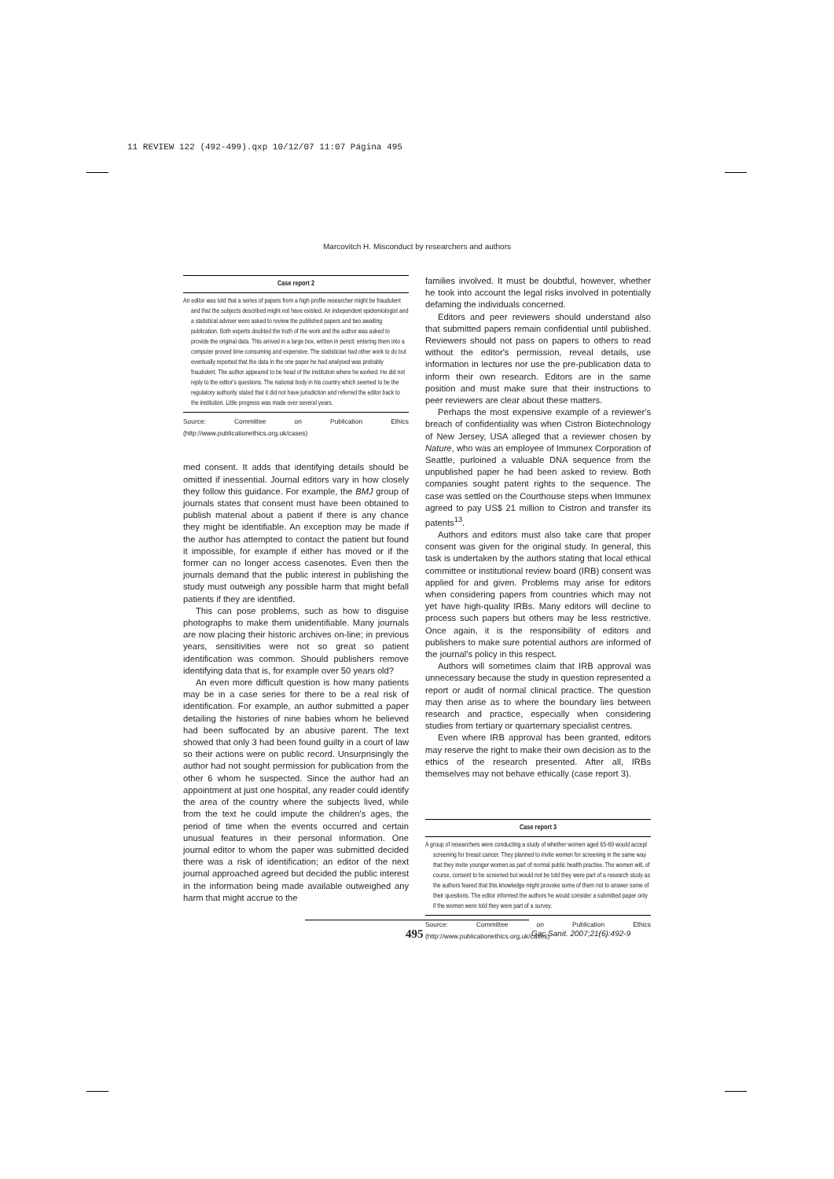11 REVIEW 122 (492-499).qxp 10/12/07 11:07 Página 495
Marcovitch H. Misconduct by researchers and authors
Case report 2
An editor was told that a series of papers from a high profile researcher might be fraudulent and that the subjects described might not have existed. An independent epidemiologist and a statistical adviser were asked to review the published papers and two awaiting publication. Both experts doubted the truth of the work and the author was asked to provide the original data. This arrived in a large box, written in pencil: entering them into a computer proved time-consuming and expensive. The statistician had other work to do but eventually reported that the data in the one paper he had analysed was probably fraudulent. The author appeared to be head of the institution where he worked. He did not reply to the editor's questions. The national body in his country which seemed to be the regulatory authority stated that it did not have jurisdiction and referred the editor back to the institution. Little progress was made over several years.
Source: Committee on Publication Ethics (http://www.publicationethics.org.uk/cases)
med consent. It adds that identifying details should be omitted if inessential. Journal editors vary in how closely they follow this guidance. For example, the BMJ group of journals states that consent must have been obtained to publish material about a patient if there is any chance they might be identifiable. An exception may be made if the author has attempted to contact the patient but found it impossible, for example if either has moved or if the former can no longer access casenotes. Even then the journals demand that the public interest in publishing the study must outweigh any possible harm that might befall patients if they are identified.
This can pose problems, such as how to disguise photographs to make them unidentifiable. Many journals are now placing their historic archives on-line; in previous years, sensitivities were not so great so patient identification was common. Should publishers remove identifying data that is, for example over 50 years old?
An even more difficult question is how many patients may be in a case series for there to be a real risk of identification. For example, an author submitted a paper detailing the histories of nine babies whom he believed had been suffocated by an abusive parent. The text showed that only 3 had been found guilty in a court of law so their actions were on public record. Unsurprisingly the author had not sought permission for publication from the other 6 whom he suspected. Since the author had an appointment at just one hospital, any reader could identify the area of the country where the subjects lived, while from the text he could impute the children's ages, the period of time when the events occurred and certain unusual features in their personal information. One journal editor to whom the paper was submitted decided there was a risk of identification; an editor of the next journal approached agreed but decided the public interest in the information being made available outweighed any harm that might accrue to the
families involved. It must be doubtful, however, whether he took into account the legal risks involved in potentially defaming the individuals concerned.
Editors and peer reviewers should understand also that submitted papers remain confidential until published. Reviewers should not pass on papers to others to read without the editor's permission, reveal details, use information in lectures nor use the pre-publication data to inform their own research. Editors are in the same position and must make sure that their instructions to peer reviewers are clear about these matters.
Perhaps the most expensive example of a reviewer's breach of confidentiality was when Cistron Biotechnology of New Jersey, USA alleged that a reviewer chosen by Nature, who was an employee of Immunex Corporation of Seattle, purloined a valuable DNA sequence from the unpublished paper he had been asked to review. Both companies sought patent rights to the sequence. The case was settled on the Courthouse steps when Immunex agreed to pay US$ 21 million to Cistron and transfer its patents<sup>13</sup>.
Authors and editors must also take care that proper consent was given for the original study. In general, this task is undertaken by the authors stating that local ethical committee or institutional review board (IRB) consent was applied for and given. Problems may arise for editors when considering papers from countries which may not yet have high-quality IRBs. Many editors will decline to process such papers but others may be less restrictive. Once again, it is the responsibility of editors and publishers to make sure potential authors are informed of the journal's policy in this respect.
Authors will sometimes claim that IRB approval was unnecessary because the study in question represented a report or audit of normal clinical practice. The question may then arise as to where the boundary lies between research and practice, especially when considering studies from tertiary or quarternary specialist centres.
Even where IRB approval has been granted, editors may reserve the right to make their own decision as to the ethics of the research presented. After all, IRBs themselves may not behave ethically (case report 3).
Case report 3
A group of researchers were conducting a study of whether women aged 65-69 would accept screening for breast cancer. They planned to invite women for screening in the same way that they invite younger women as part of normal public health practise. The women will, of course, consent to be screened but would not be told they were part of a research study as the authors feared that this knowledge might provoke some of them not to answer some of their questions. The editor informed the authors he would consider a submitted paper only if the women were told they were part of a survey.
Source: Committee on Publication Ethics (http://www.publicationethics.org.uk/cases)
495 Gac Sanit. 2007;21(6):492-9